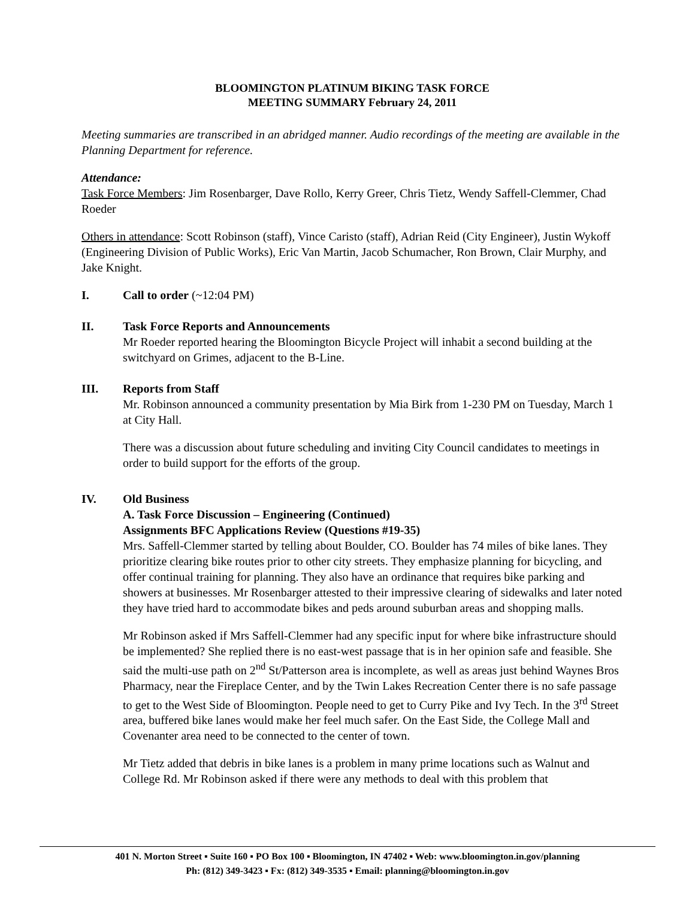BLOOMINGTON PLATINUM BIKING TASK FORCE
MEETING SUMMARY February 24, 2011
Meeting summaries are transcribed in an abridged manner. Audio recordings of the meeting are available in the Planning Department for reference.
Attendance:
Task Force Members: Jim Rosenbarger, Dave Rollo, Kerry Greer, Chris Tietz, Wendy Saffell-Clemmer, Chad Roeder
Others in attendance: Scott Robinson (staff), Vince Caristo (staff), Adrian Reid (City Engineer), Justin Wykoff (Engineering Division of Public Works), Eric Van Martin, Jacob Schumacher, Ron Brown, Clair Murphy, and Jake Knight.
I. Call to order (~12:04 PM)
II. Task Force Reports and Announcements
Mr Roeder reported hearing the Bloomington Bicycle Project will inhabit a second building at the switchyard on Grimes, adjacent to the B-Line.
III. Reports from Staff
Mr. Robinson announced a community presentation by Mia Birk from 1-230 PM on Tuesday, March 1 at City Hall.
There was a discussion about future scheduling and inviting City Council candidates to meetings in order to build support for the efforts of the group.
IV. Old Business
A. Task Force Discussion – Engineering (Continued)
Assignments BFC Applications Review (Questions #19-35)
Mrs. Saffell-Clemmer started by telling about Boulder, CO. Boulder has 74 miles of bike lanes. They prioritize clearing bike routes prior to other city streets. They emphasize planning for bicycling, and offer continual training for planning. They also have an ordinance that requires bike parking and showers at businesses. Mr Rosenbarger attested to their impressive clearing of sidewalks and later noted they have tried hard to accommodate bikes and peds around suburban areas and shopping malls.
Mr Robinson asked if Mrs Saffell-Clemmer had any specific input for where bike infrastructure should be implemented? She replied there is no east-west passage that is in her opinion safe and feasible. She said the multi-use path on 2<sup>nd</sup> St/Patterson area is incomplete, as well as areas just behind Waynes Bros Pharmacy, near the Fireplace Center, and by the Twin Lakes Recreation Center there is no safe passage to get to the West Side of Bloomington. People need to get to Curry Pike and Ivy Tech. In the 3<sup>rd</sup> Street area, buffered bike lanes would make her feel much safer. On the East Side, the College Mall and Covenanter area need to be connected to the center of town.
Mr Tietz added that debris in bike lanes is a problem in many prime locations such as Walnut and College Rd. Mr Robinson asked if there were any methods to deal with this problem that
401 N. Morton Street ▪ Suite 160 ▪ PO Box 100 ▪ Bloomington, IN 47402 ▪ Web: www.bloomington.in.gov/planning
Ph: (812) 349-3423 ▪ Fx: (812) 349-3535 ▪ Email: planning@bloomington.in.gov